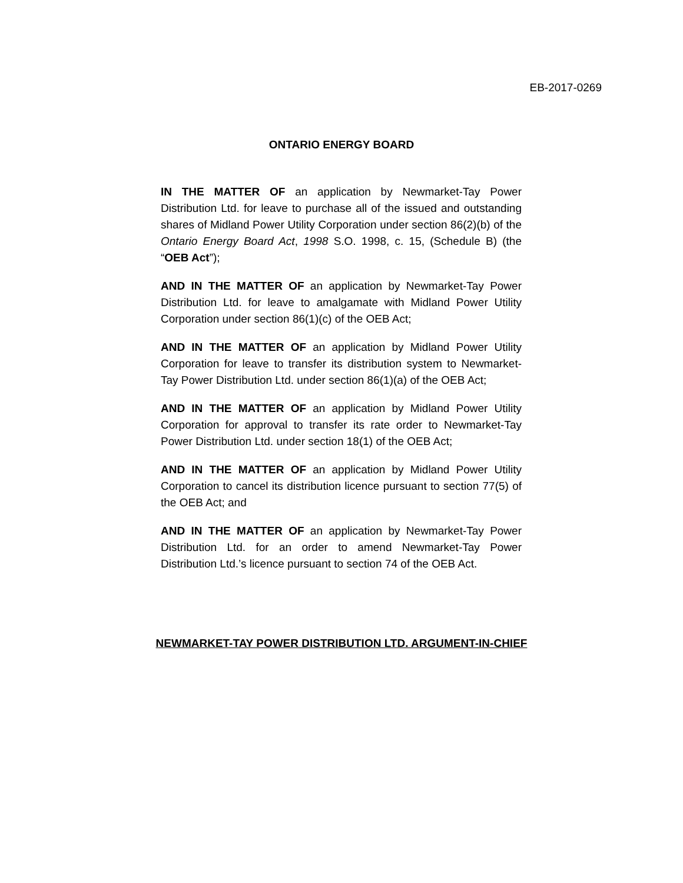EB-2017-0269
ONTARIO ENERGY BOARD
IN THE MATTER OF an application by Newmarket-Tay Power Distribution Ltd. for leave to purchase all of the issued and outstanding shares of Midland Power Utility Corporation under section 86(2)(b) of the Ontario Energy Board Act, 1998 S.O. 1998, c. 15, (Schedule B) (the “OEB Act”);
AND IN THE MATTER OF an application by Newmarket-Tay Power Distribution Ltd. for leave to amalgamate with Midland Power Utility Corporation under section 86(1)(c) of the OEB Act;
AND IN THE MATTER OF an application by Midland Power Utility Corporation for leave to transfer its distribution system to Newmarket-Tay Power Distribution Ltd. under section 86(1)(a) of the OEB Act;
AND IN THE MATTER OF an application by Midland Power Utility Corporation for approval to transfer its rate order to Newmarket-Tay Power Distribution Ltd. under section 18(1) of the OEB Act;
AND IN THE MATTER OF an application by Midland Power Utility Corporation to cancel its distribution licence pursuant to section 77(5) of the OEB Act; and
AND IN THE MATTER OF an application by Newmarket-Tay Power Distribution Ltd. for an order to amend Newmarket-Tay Power Distribution Ltd.’s licence pursuant to section 74 of the OEB Act.
NEWMARKET-TAY POWER DISTRIBUTION LTD. ARGUMENT-IN-CHIEF